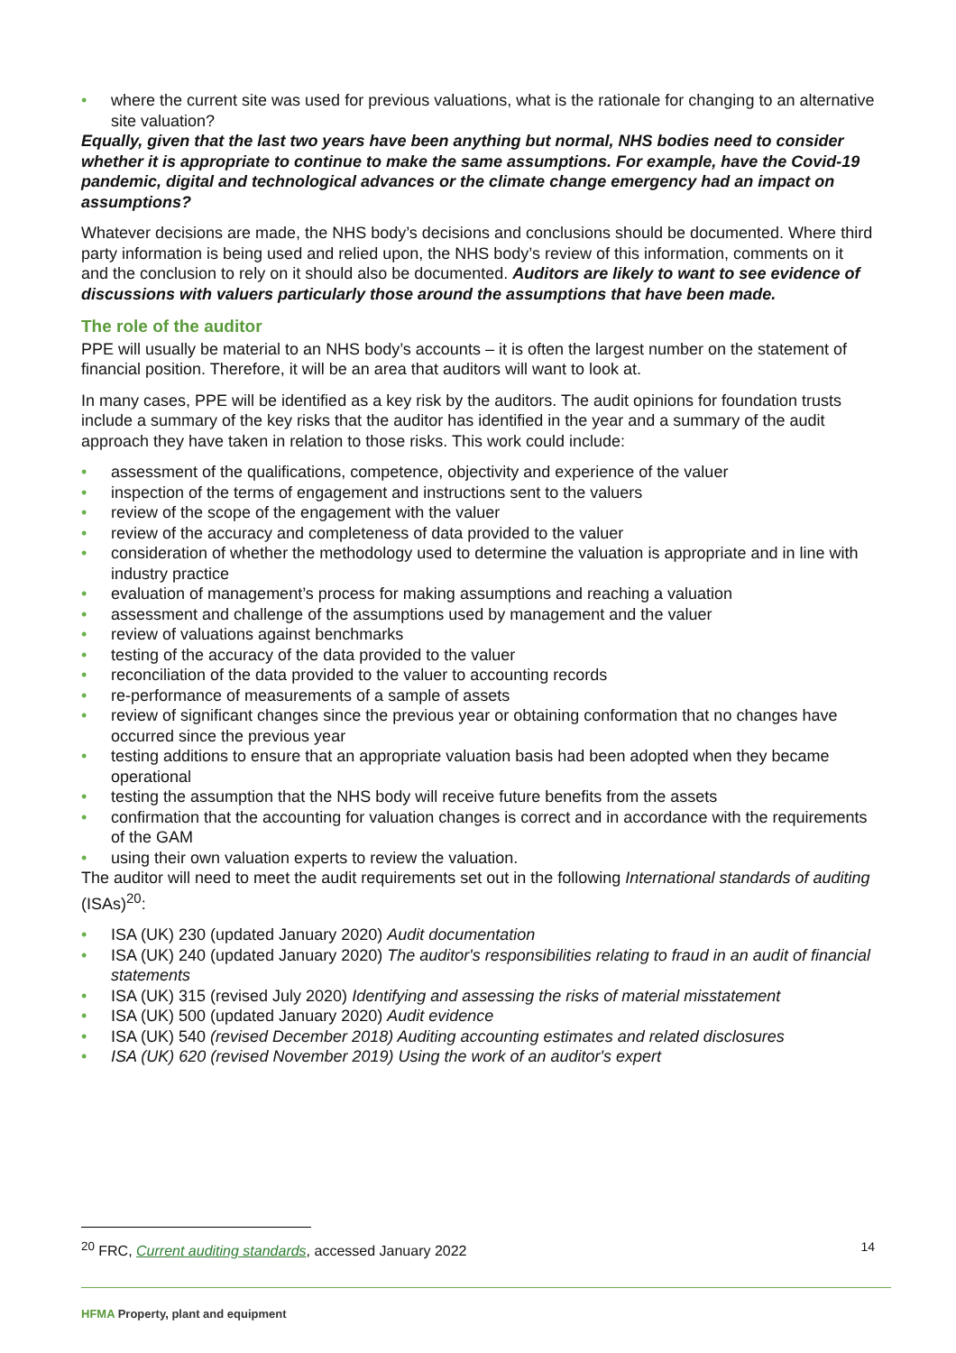• where the current site was used for previous valuations, what is the rationale for changing to an alternative site valuation?
Equally, given that the last two years have been anything but normal, NHS bodies need to consider whether it is appropriate to continue to make the same assumptions. For example, have the Covid-19 pandemic, digital and technological advances or the climate change emergency had an impact on assumptions?
Whatever decisions are made, the NHS body’s decisions and conclusions should be documented. Where third party information is being used and relied upon, the NHS body’s review of this information, comments on it and the conclusion to rely on it should also be documented. Auditors are likely to want to see evidence of discussions with valuers particularly those around the assumptions that have been made.
The role of the auditor
PPE will usually be material to an NHS body’s accounts – it is often the largest number on the statement of financial position. Therefore, it will be an area that auditors will want to look at.
In many cases, PPE will be identified as a key risk by the auditors. The audit opinions for foundation trusts include a summary of the key risks that the auditor has identified in the year and a summary of the audit approach they have taken in relation to those risks. This work could include:
• assessment of the qualifications, competence, objectivity and experience of the valuer
• inspection of the terms of engagement and instructions sent to the valuers
• review of the scope of the engagement with the valuer
• review of the accuracy and completeness of data provided to the valuer
• consideration of whether the methodology used to determine the valuation is appropriate and in line with industry practice
• evaluation of management’s process for making assumptions and reaching a valuation
• assessment and challenge of the assumptions used by management and the valuer
• review of valuations against benchmarks
• testing of the accuracy of the data provided to the valuer
• reconciliation of the data provided to the valuer to accounting records
• re-performance of measurements of a sample of assets
• review of significant changes since the previous year or obtaining conformation that no changes have occurred since the previous year
• testing additions to ensure that an appropriate valuation basis had been adopted when they became operational
• testing the assumption that the NHS body will receive future benefits from the assets
• confirmation that the accounting for valuation changes is correct and in accordance with the requirements of the GAM
• using their own valuation experts to review the valuation.
The auditor will need to meet the audit requirements set out in the following International standards of auditing (ISAs)<sup>20</sup>:
• ISA (UK) 230 (updated January 2020) Audit documentation
• ISA (UK) 240 (updated January 2020) The auditor's responsibilities relating to fraud in an audit of financial statements
• ISA (UK) 315 (revised July 2020) Identifying and assessing the risks of material misstatement
• ISA (UK) 500 (updated January 2020) Audit evidence
• ISA (UK) 540 (revised December 2018) Auditing accounting estimates and related disclosures
• ISA (UK) 620 (revised November 2019) Using the work of an auditor's expert
<sup>20</sup> FRC, Current auditing standards, accessed January 2022 14
HFMA Property, plant and equipment